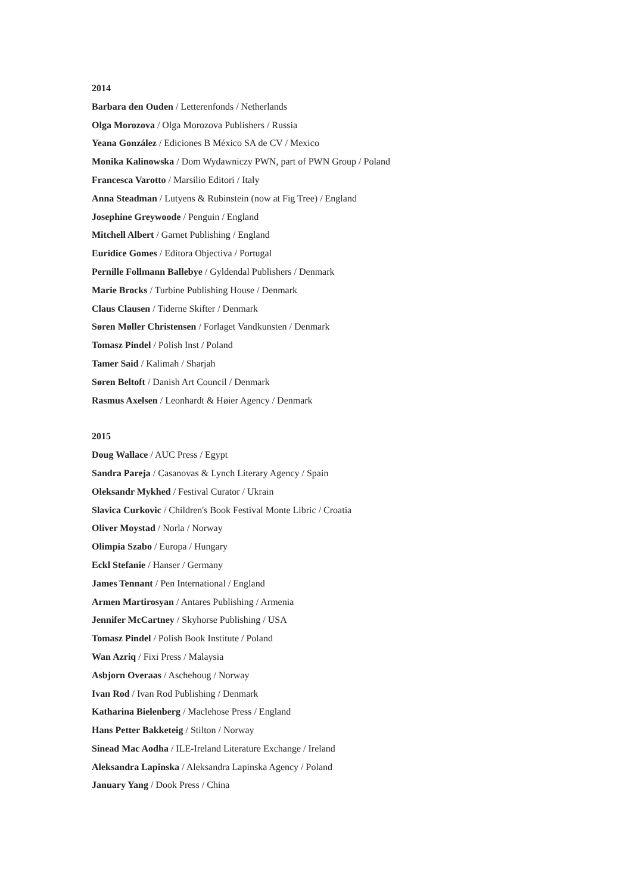2014
Barbara den Ouden / Letterenfonds / Netherlands
Olga Morozova / Olga Morozova Publishers / Russia
Yeana González / Ediciones B México SA de CV / Mexico
Monika Kalinowska / Dom Wydawniczy PWN, part of PWN Group / Poland
Francesca Varotto / Marsilio Editori / Italy
Anna Steadman / Lutyens & Rubinstein (now at Fig Tree) / England
Josephine Greywoode / Penguin / England
Mitchell Albert / Garnet Publishing / England
Euridice Gomes / Editora Objectiva / Portugal
Pernille Follmann Ballebye / Gyldendal Publishers / Denmark
Marie Brocks / Turbine Publishing House / Denmark
Claus Clausen / Tiderne Skifter / Denmark
Søren Møller Christensen / Forlaget Vandkunsten / Denmark
Tomasz Pindel / Polish Inst / Poland
Tamer Said / Kalimah / Sharjah
Søren Beltoft / Danish Art Council / Denmark
Rasmus Axelsen / Leonhardt & Høier Agency / Denmark
2015
Doug Wallace / AUC Press / Egypt
Sandra Pareja / Casanovas & Lynch Literary Agency / Spain
Oleksandr Mykhed / Festival Curator / Ukrain
Slavica Curkovic / Children's Book Festival Monte Libric / Croatia
Oliver Moystad / Norla / Norway
Olimpia Szabo / Europa / Hungary
Eckl Stefanie / Hanser / Germany
James Tennant / Pen International / England
Armen Martirosyan / Antares Publishing / Armenia
Jennifer McCartney / Skyhorse Publishing / USA
Tomasz Pindel / Polish Book Institute / Poland
Wan Azriq / Fixi Press / Malaysia
Asbjorn Overaas / Aschehoug / Norway
Ivan Rod / Ivan Rod Publishing / Denmark
Katharina Bielenberg / Maclehose Press / England
Hans Petter Bakketeig / Stilton / Norway
Sinead Mac Aodha / ILE-Ireland Literature Exchange / Ireland
Aleksandra Lapinska / Aleksandra Lapinska Agency / Poland
January Yang / Dook Press / China